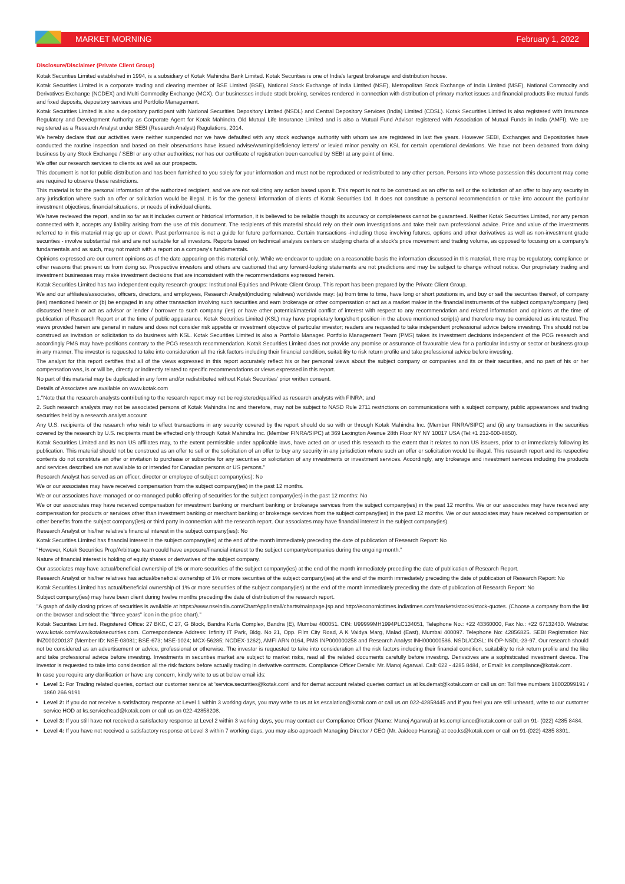MARKET MORNING February 1, 2022
Disclosure/Disclaimer (Private Client Group)
Kotak Securities Limited established in 1994, is a subsidiary of Kotak Mahindra Bank Limited. Kotak Securities is one of India's largest brokerage and distribution house.
Kotak Securities Limited is a corporate trading and clearing member of BSE Limited (BSE), National Stock Exchange of India Limited (NSE), Metropolitan Stock Exchange of India Limited (MSE), National Commodity and Derivatives Exchange (NCDEX) and Multi Commodity Exchange (MCX). Our businesses include stock broking, services rendered in connection with distribution of primary market issues and financial products like mutual funds and fixed deposits, depository services and Portfolio Management.
Kotak Securities Limited is also a depository participant with National Securities Depository Limited (NSDL) and Central Depository Services (India) Limited (CDSL). Kotak Securities Limited is also registered with Insurance Regulatory and Development Authority as Corporate Agent for Kotak Mahindra Old Mutual Life Insurance Limited and is also a Mutual Fund Advisor registered with Association of Mutual Funds in India (AMFI). We are registered as a Research Analyst under SEBI (Research Analyst) Regulations, 2014.
We hereby declare that our activities were neither suspended nor we have defaulted with any stock exchange authority with whom we are registered in last five years. However SEBI, Exchanges and Depositories have conducted the routine inspection and based on their observations have issued advise/warning/deficiency letters/ or levied minor penalty on KSL for certain operational deviations. We have not been debarred from doing business by any Stock Exchange / SEBI or any other authorities; nor has our certificate of registration been cancelled by SEBI at any point of time.
We offer our research services to clients as well as our prospects.
This document is not for public distribution and has been furnished to you solely for your information and must not be reproduced or redistributed to any other person. Persons into whose possession this document may come are required to observe these restrictions.
This material is for the personal information of the authorized recipient, and we are not soliciting any action based upon it. This report is not to be construed as an offer to sell or the solicitation of an offer to buy any security in any jurisdiction where such an offer or solicitation would be illegal. It is for the general information of clients of Kotak Securities Ltd. It does not constitute a personal recommendation or take into account the particular investment objectives, financial situations, or needs of individual clients.
We have reviewed the report, and in so far as it includes current or historical information, it is believed to be reliable though its accuracy or completeness cannot be guaranteed. Neither Kotak Securities Limited, nor any person connected with it, accepts any liability arising from the use of this document. The recipients of this material should rely on their own investigations and take their own professional advice. Price and value of the investments referred to in this material may go up or down. Past performance is not a guide for future performance. Certain transactions -including those involving futures, options and other derivatives as well as non-investment grade securities - involve substantial risk and are not suitable for all investors. Reports based on technical analysis centers on studying charts of a stock's price movement and trading volume, as opposed to focusing on a company's fundamentals and as such, may not match with a report on a company's fundamentals.
Opinions expressed are our current opinions as of the date appearing on this material only. While we endeavor to update on a reasonable basis the information discussed in this material, there may be regulatory, compliance or other reasons that prevent us from doing so. Prospective investors and others are cautioned that any forward-looking statements are not predictions and may be subject to change without notice. Our proprietary trading and investment businesses may make investment decisions that are inconsistent with the recommendations expressed herein.
Kotak Securities Limited has two independent equity research groups: Institutional Equities and Private Client Group. This report has been prepared by the Private Client Group.
We and our affiliates/associates, officers, directors, and employees, Research Analyst(including relatives) worldwide may: (a) from time to time, have long or short positions in, and buy or sell the securities thereof, of company (ies) mentioned herein or (b) be engaged in any other transaction involving such securities and earn brokerage or other compensation or act as a market maker in the financial instruments of the subject company/company (ies) discussed herein or act as advisor or lender / borrower to such company (ies) or have other potential/material conflict of interest with respect to any recommendation and related information and opinions at the time of publication of Research Report or at the time of public appearance. Kotak Securities Limited (KSL) may have proprietary long/short position in the above mentioned scrip(s) and therefore may be considered as interested. The views provided herein are general in nature and does not consider risk appetite or investment objective of particular investor; readers are requested to take independent professional advice before investing. This should not be construed as invitation or solicitation to do business with KSL. Kotak Securities Limited is also a Portfolio Manager. Portfolio Management Team (PMS) takes its investment decisions independent of the PCG research and accordingly PMS may have positions contrary to the PCG research recommendation. Kotak Securities Limited does not provide any promise or assurance of favourable view for a particular industry or sector or business group in any manner. The investor is requested to take into consideration all the risk factors including their financial condition, suitability to risk return profile and take professional advice before investing.
The analyst for this report certifies that all of the views expressed in this report accurately reflect his or her personal views about the subject company or companies and its or their securities, and no part of his or her compensation was, is or will be, directly or indirectly related to specific recommendations or views expressed in this report.
No part of this material may be duplicated in any form and/or redistributed without Kotak Securities' prior written consent.
Details of Associates are available on www.kotak.com
1."Note that the research analysts contributing to the research report may not be registered/qualified as research analysts with FINRA; and
2. Such research analysts may not be associated persons of Kotak Mahindra Inc and therefore, may not be subject to NASD Rule 2711 restrictions on communications with a subject company, public appearances and trading securities held by a research analyst account
Any U.S. recipients of the research who wish to effect transactions in any security covered by the report should do so with or through Kotak Mahindra Inc. (Member FINRA/SIPC) and (ii) any transactions in the securities covered by the research by U.S. recipients must be effected only through Kotak Mahindra Inc. (Member FINRA/SIPC) at 369 Lexington Avenue 28th Floor NY NY 10017 USA (Tel:+1 212-600-8850).
Kotak Securities Limited and its non US affiliates may, to the extent permissible under applicable laws, have acted on or used this research to the extent that it relates to non US issuers, prior to or immediately following its publication. This material should not be construed as an offer to sell or the solicitation of an offer to buy any security in any jurisdiction where such an offer or solicitation would be illegal. This research report and its respective contents do not constitute an offer or invitation to purchase or subscribe for any securities or solicitation of any investments or investment services. Accordingly, any brokerage and investment services including the products and services described are not available to or intended for Canadian persons or US persons."
Research Analyst has served as an officer, director or employee of subject company(ies): No
We or our associates may have received compensation from the subject company(ies) in the past 12 months.
We or our associates have managed or co-managed public offering of securities for the subject company(ies) in the past 12 months: No
We or our associates may have received compensation for investment banking or merchant banking or brokerage services from the subject company(ies) in the past 12 months. We or our associates may have received any compensation for products or services other than investment banking or merchant banking or brokerage services from the subject company(ies) in the past 12 months. We or our associates may have received compensation or other benefits from the subject company(ies) or third party in connection with the research report. Our associates may have financial interest in the subject company(ies).
Research Analyst or his/her relative's financial interest in the subject company(ies): No
Kotak Securities Limited has financial interest in the subject company(ies) at the end of the month immediately preceding the date of publication of Research Report: No
"However, Kotak Securities Prop/Arbitrage team could have exposure/financial interest to the subject company/companies during the ongoing month."
Nature of financial interest is holding of equity shares or derivatives of the subject company.
Our associates may have actual/beneficial ownership of 1% or more securities of the subject company(ies) at the end of the month immediately preceding the date of publication of Research Report.
Research Analyst or his/her relatives has actual/beneficial ownership of 1% or more securities of the subject company(ies) at the end of the month immediately preceding the date of publication of Research Report: No
Kotak Securities Limited has actual/beneficial ownership of 1% or more securities of the subject company(ies) at the end of the month immediately preceding the date of publication of Research Report: No
Subject company(ies) may have been client during twelve months preceding the date of distribution of the research report.
"A graph of daily closing prices of securities is available at https://www.nseindia.com/ChartApp/install/charts/mainpage.jsp and http://economictimes.indiatimes.com/markets/stocks/stock-quotes. (Choose a company from the list on the browser and select the "three years" icon in the price chart)."
Kotak Securities Limited. Registered Office: 27 BKC, C 27, G Block, Bandra Kurla Complex, Bandra (E), Mumbai 400051. CIN: U99999MH1994PLC134051, Telephone No.: +22 43360000, Fax No.: +22 67132430. Website: www.kotak.com/www.kotaksecurities.com. Correspondence Address: Infinity IT Park, Bldg. No 21, Opp. Film City Road, A K Vaidya Marg, Malad (East), Mumbai 400097. Telephone No: 42856825. SEBI Registration No: INZ000200137 (Member ID: NSE-08081; BSE-673; MSE-1024; MCX-56285; NCDEX-1262), AMFI ARN 0164, PMS INP000000258 and Research Analyst INH000000586. NSDL/CDSL: IN-DP-NSDL-23-97. Our research should not be considered as an advertisement or advice, professional or otherwise. The investor is requested to take into consideration all the risk factors including their financial condition, suitability to risk return profile and the like and take professional advice before investing. Investments in securities market are subject to market risks, read all the related documents carefully before investing. Derivatives are a sophisticated investment device. The investor is requested to take into consideration all the risk factors before actually trading in derivative contracts. Compliance Officer Details: Mr. Manoj Agarwal. Call: 022 - 4285 8484, or Email: ks.compliance@kotak.com.
In case you require any clarification or have any concern, kindly write to us at below email ids:
Level 1: For Trading related queries, contact our customer service at 'service.securities@kotak.com' and for demat account related queries contact us at ks.demat@kotak.com or call us on: Toll free numbers 18002099191 / 1860 266 9191
Level 2: If you do not receive a satisfactory response at Level 1 within 3 working days, you may write to us at ks.escalation@kotak.com or call us on 022-42858445 and if you feel you are still unheard, write to our customer service HOD at ks.servicehead@kotak.com or call us on 022-42858208.
Level 3: If you still have not received a satisfactory response at Level 2 within 3 working days, you may contact our Compliance Officer (Name: Manoj Agarwal) at ks.compliance@kotak.com or call on 91- (022) 4285 8484.
Level 4: If you have not received a satisfactory response at Level 3 within 7 working days, you may also approach Managing Director / CEO (Mr. Jaideep Hansraj) at ceo.ks@kotak.com or call on 91-(022) 4285 8301.